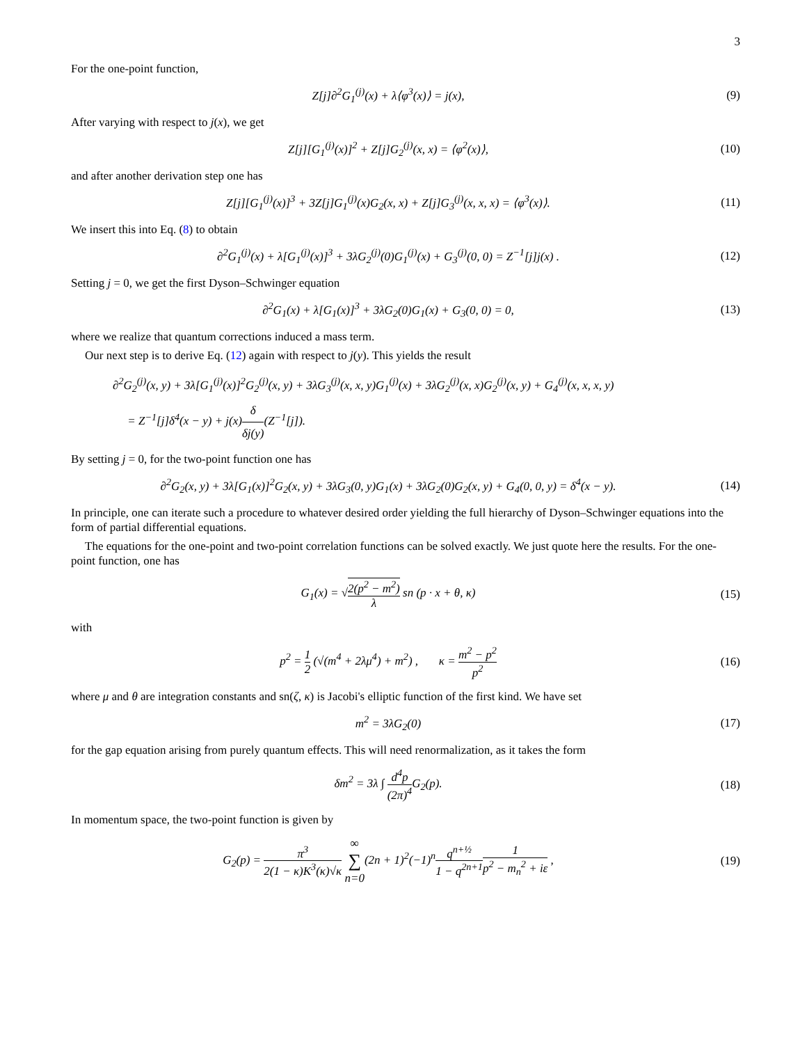3
For the one-point function,
Z[j]∂<sup>2</sup>G<sub>1</sub><sup>(j)</sup>(x) + λ⟨φ<sup>3</sup>(x)⟩ = j(x),
(9)
After varying with respect to j(x), we get
Z[j][G<sub>1</sub><sup>(j)</sup>(x)]<sup>2</sup> + Z[j]G<sub>2</sub><sup>(j)</sup>(x, x) = ⟨φ<sup>2</sup>(x)⟩,
(10)
and after another derivation step one has
Z[j][G<sub>1</sub><sup>(j)</sup>(x)]<sup>3</sup> + 3Z[j]G<sub>1</sub><sup>(j)</sup>(x)G<sub>2</sub>(x, x) + Z[j]G<sub>3</sub><sup>(j)</sup>(x, x, x) = ⟨φ<sup>3</sup>(x)⟩.
(11)
We insert this into Eq. (8) to obtain
∂<sup>2</sup>G<sub>1</sub><sup>(j)</sup>(x) + λ[G<sub>1</sub><sup>(j)</sup>(x)]<sup>3</sup> + 3λG<sub>2</sub><sup>(j)</sup>(0)G<sub>1</sub><sup>(j)</sup>(x) + G<sub>3</sub><sup>(j)</sup>(0, 0) = Z<sup>−1</sup>[j]j(x) .
(12)
Setting j = 0, we get the first Dyson–Schwinger equation
∂<sup>2</sup>G<sub>1</sub>(x) + λ[G<sub>1</sub>(x)]<sup>3</sup> + 3λG<sub>2</sub>(0)G<sub>1</sub>(x) + G<sub>3</sub>(0, 0) = 0,
(13)
where we realize that quantum corrections induced a mass term.
Our next step is to derive Eq. (12) again with respect to j(y). This yields the result
∂<sup>2</sup>G<sub>2</sub><sup>(j)</sup>(x, y) + 3λ[G<sub>1</sub><sup>(j)</sup>(x)]<sup>2</sup>G<sub>2</sub><sup>(j)</sup>(x, y) + 3λG<sub>3</sub><sup>(j)</sup>(x, x, y)G<sub>1</sub><sup>(j)</sup>(x) + 3λG<sub>2</sub><sup>(j)</sup>(x, x)G<sub>2</sub><sup>(j)</sup>(x, y) + G<sub>4</sub><sup>(j)</sup>(x, x, x, y)
= Z<sup>−1</sup>[j]δ<sup>4</sup>(x − y) + j(x)δ δj(y)(Z<sup>−1</sup>[j]).
By setting j = 0, for the two-point function one has
∂<sup>2</sup>G<sub>2</sub>(x, y) + 3λ[G<sub>1</sub>(x)]<sup>2</sup>G<sub>2</sub>(x, y) + 3λG<sub>3</sub>(0, y)G<sub>1</sub>(x) + 3λG<sub>2</sub>(0)G<sub>2</sub>(x, y) + G<sub>4</sub>(0, 0, y) = δ<sup>4</sup>(x − y).
(14)
In principle, one can iterate such a procedure to whatever desired order yielding the full hierarchy of Dyson–Schwinger equations into the form of partial differential equations.
The equations for the one-point and two-point correlation functions can be solved exactly. We just quote here the results. For the one-point function, one has
G<sub>1</sub>(x) = √2(p<sup>2</sup> − m<sup>2</sup>) λ sn (p · x + θ, κ)
(15)
with
p<sup>2</sup> = 1 2 (√(m<sup>4</sup> + 2λμ<sup>4</sup>) + m<sup>2</sup>) , κ = m<sup>2</sup> − p<sup>2</sup> p<sup>2</sup>
(16)
where μ and θ are integration constants and sn(ζ, κ) is Jacobi's elliptic function of the first kind. We have set
m<sup>2</sup> = 3λG<sub>2</sub>(0) (17)
for the gap equation arising from purely quantum effects. This will need renormalization, as it takes the form
δm<sup>2</sup> = 3λ ∫ d<sup>4</sup>p (2π)<sup>4</sup> G<sub>2</sub>(p). (18)
In momentum space, the two-point function is given by
G<sub>2</sub>(p) = π<sup>3</sup> 2(1 − κ)K<sup>3</sup>(κ)√κ ∞ ∑ n=0(2n + 1)<sup>2</sup>(−1)<sup>n</sup>q<sup>n+½</sup> 1 − q<sup>2n+1</sup>1 p<sup>2</sup> − m<sub>n</sub><sup>2</sup> + iε ,
(19)